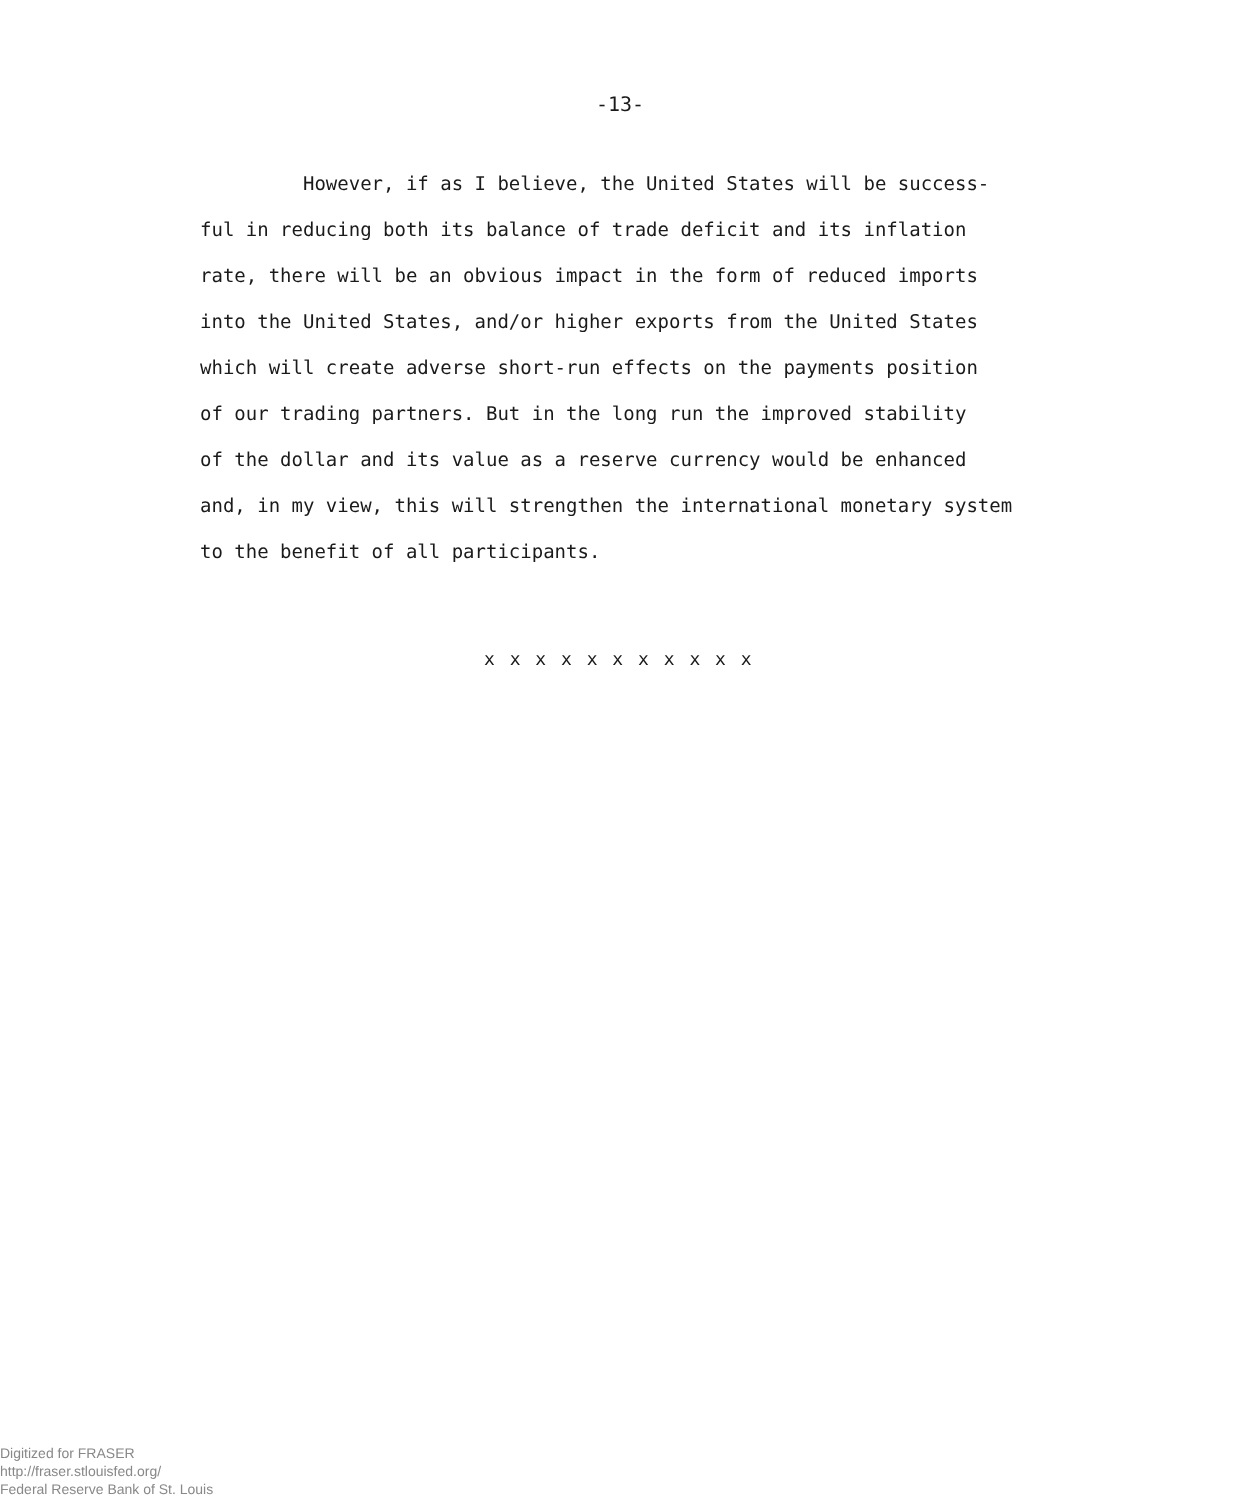-13-
However, if as I believe, the United States will be success-
ful in reducing both its balance of trade deficit and its inflation
rate, there will be an obvious impact in the form of reduced imports
into the United States, and/or higher exports from the United States
which will create adverse short-run effects on the payments position
of our trading partners. But in the long run the improved stability
of the dollar and its value as a reserve currency would be enhanced
and, in my view, this will strengthen the international monetary system
to the benefit of all participants.
x x x x x x x x x x x
Digitized for FRASER
http://fraser.stlouisfed.org/
Federal Reserve Bank of St. Louis